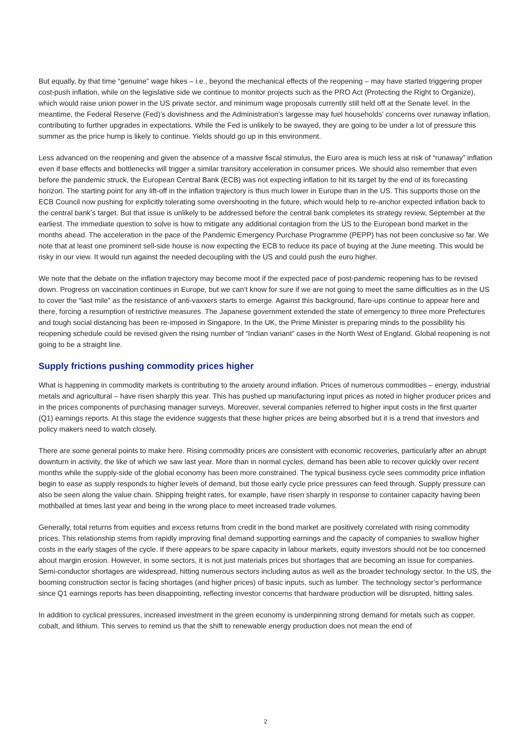But equally, by that time “genuine” wage hikes – i.e., beyond the mechanical effects of the reopening – may have started triggering proper cost-push inflation, while on the legislative side we continue to monitor projects such as the PRO Act (Protecting the Right to Organize), which would raise union power in the US private sector, and minimum wage proposals currently still held off at the Senate level. In the meantime, the Federal Reserve (Fed)’s dovishness and the Administration’s largesse may fuel households’ concerns over runaway inflation, contributing to further upgrades in expectations. While the Fed is unlikely to be swayed, they are going to be under a lot of pressure this summer as the price hump is likely to continue. Yields should go up in this environment.
Less advanced on the reopening and given the absence of a massive fiscal stimulus, the Euro area is much less at risk of “runaway” inflation even if base effects and bottlenecks will trigger a similar transitory acceleration in consumer prices. We should also remember that even before the pandemic struck, the European Central Bank (ECB) was not expecting inflation to hit its target by the end of its forecasting horizon. The starting point for any lift-off in the inflation trajectory is thus much lower in Europe than in the US. This supports those on the ECB Council now pushing for explicitly tolerating some overshooting in the future, which would help to re-anchor expected inflation back to the central bank’s target. But that issue is unlikely to be addressed before the central bank completes its strategy review, September at the earliest. The immediate question to solve is how to mitigate any additional contagion from the US to the European bond market in the months ahead. The acceleration in the pace of the Pandemic Emergency Purchase Programme (PEPP) has not been conclusive so far. We note that at least one prominent sell-side house is now expecting the ECB to reduce its pace of buying at the June meeting. This would be risky in our view. It would run against the needed decoupling with the US and could push the euro higher.
We note that the debate on the inflation trajectory may become moot if the expected pace of post-pandemic reopening has to be revised down. Progress on vaccination continues in Europe, but we can’t know for sure if we are not going to meet the same difficulties as in the US to cover the “last mile” as the resistance of anti-vaxxers starts to emerge. Against this background, flare-ups continue to appear here and there, forcing a resumption of restrictive measures. The Japanese government extended the state of emergency to three more Prefectures and tough social distancing has been re-imposed in Singapore. In the UK, the Prime Minister is preparing minds to the possibility his reopening schedule could be revised given the rising number of “Indian variant” cases in the North West of England. Global reopening is not going to be a straight line.
Supply frictions pushing commodity prices higher
What is happening in commodity markets is contributing to the anxiety around inflation. Prices of numerous commodities – energy, industrial metals and agricultural – have risen sharply this year. This has pushed up manufacturing input prices as noted in higher producer prices and in the prices components of purchasing manager surveys. Moreover, several companies referred to higher input costs in the first quarter (Q1) earnings reports. At this stage the evidence suggests that these higher prices are being absorbed but it is a trend that investors and policy makers need to watch closely.
There are some general points to make here. Rising commodity prices are consistent with economic recoveries, particularly after an abrupt downturn in activity, the like of which we saw last year. More than in normal cycles, demand has been able to recover quickly over recent months while the supply-side of the global economy has been more constrained. The typical business cycle sees commodity price inflation begin to ease as supply responds to higher levels of demand, but those early cycle price pressures can feed through. Supply pressure can also be seen along the value chain. Shipping freight rates, for example, have risen sharply in response to container capacity having been mothballed at times last year and being in the wrong place to meet increased trade volumes.
Generally, total returns from equities and excess returns from credit in the bond market are positively correlated with rising commodity prices. This relationship stems from rapidly improving final demand supporting earnings and the capacity of companies to swallow higher costs in the early stages of the cycle. If there appears to be spare capacity in labour markets, equity investors should not be too concerned about margin erosion. However, in some sectors, it is not just materials prices but shortages that are becoming an issue for companies. Semi-conductor shortages are widespread, hitting numerous sectors including autos as well as the broader technology sector. In the US, the booming construction sector is facing shortages (and higher prices) of basic inputs, such as lumber. The technology sector’s performance since Q1 earnings reports has been disappointing, reflecting investor concerns that hardware production will be disrupted, hitting sales.
In addition to cyclical pressures, increased investment in the green economy is underpinning strong demand for metals such as copper, cobalt, and lithium. This serves to remind us that the shift to renewable energy production does not mean the end of
2